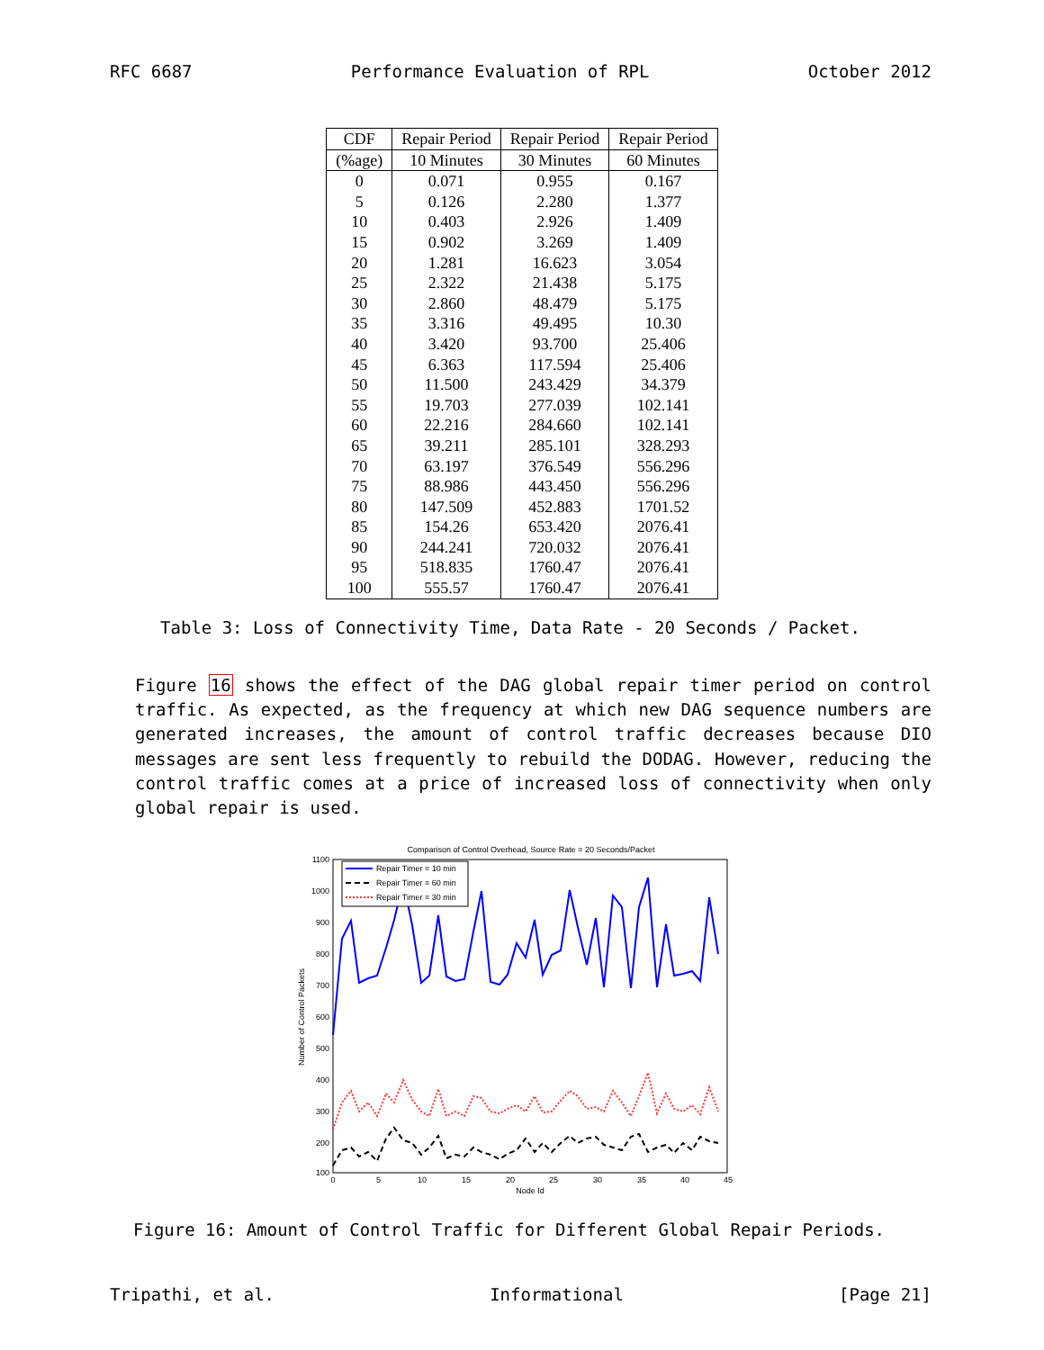RFC 6687 Performance Evaluation of RPL October 2012
| CDF | Repair Period | Repair Period | Repair Period |
| --- | --- | --- | --- |
| (%age) | 10 Minutes | 30 Minutes | 60 Minutes |
| 0 | 0.071 | 0.955 | 0.167 |
| 5 | 0.126 | 2.280 | 1.377 |
| 10 | 0.403 | 2.926 | 1.409 |
| 15 | 0.902 | 3.269 | 1.409 |
| 20 | 1.281 | 16.623 | 3.054 |
| 25 | 2.322 | 21.438 | 5.175 |
| 30 | 2.860 | 48.479 | 5.175 |
| 35 | 3.316 | 49.495 | 10.30 |
| 40 | 3.420 | 93.700 | 25.406 |
| 45 | 6.363 | 117.594 | 25.406 |
| 50 | 11.500 | 243.429 | 34.379 |
| 55 | 19.703 | 277.039 | 102.141 |
| 60 | 22.216 | 284.660 | 102.141 |
| 65 | 39.211 | 285.101 | 328.293 |
| 70 | 63.197 | 376.549 | 556.296 |
| 75 | 88.986 | 443.450 | 556.296 |
| 80 | 147.509 | 452.883 | 1701.52 |
| 85 | 154.26 | 653.420 | 2076.41 |
| 90 | 244.241 | 720.032 | 2076.41 |
| 95 | 518.835 | 1760.47 | 2076.41 |
| 100 | 555.57 | 1760.47 | 2076.41 |
Table 3: Loss of Connectivity Time, Data Rate - 20 Seconds / Packet.
Figure 16 shows the effect of the DAG global repair timer period on control traffic. As expected, as the frequency at which new DAG sequence numbers are generated increases, the amount of control traffic decreases because DIO messages are sent less frequently to rebuild the DODAG. However, reducing the control traffic comes at a price of increased loss of connectivity when only global repair is used.
Comparison of Control Overhead, Source Rate = 20 Seconds/Packet
1100
1000
900
800
700
600
500
400
300
200
100
0
5
10
15
20
25
30
35
40
45
Node Id
Number of Control Packets
Repair Timer = 10 min
Repair Timer = 60 min
Repair Timer = 30 min
Figure 16: Amount of Control Traffic for Different Global Repair Periods.
Tripathi, et al. Informational [Page 21]